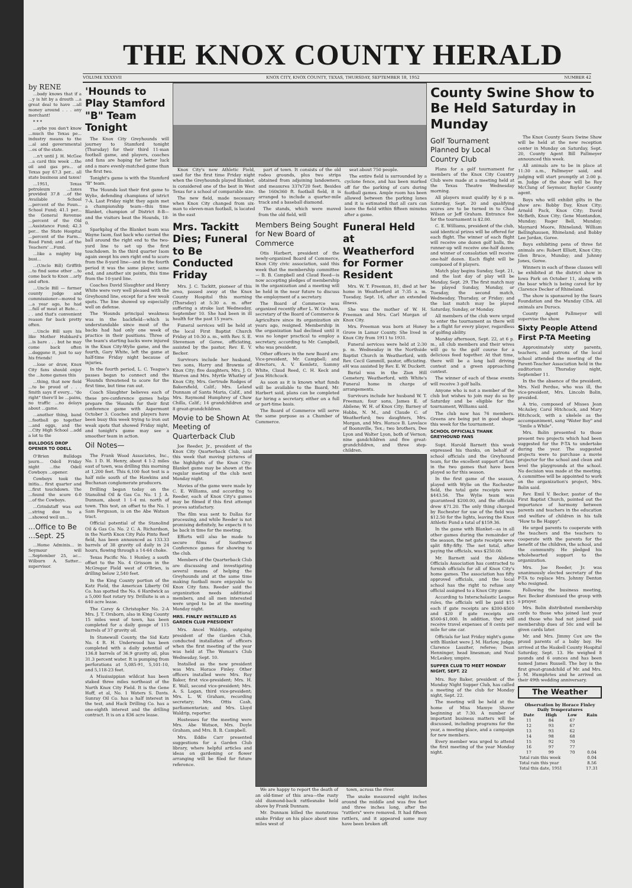THE KNOX COUNTY HERALD
VOLUME XXXXVII KNOX CITY, KNOX COUNTY, TEXAS, THURSDAY, SEPTEMBER 18, 1952 NUMBER 42
by RENE
...body knows that if a ...y is hit by a drouth ...a great deal to have ...all money around . . . any merchant!
* * *
...aybe you don't know ...much the Texas pe... industry means to the ...al and governmental ...es of the state.
...n't until J. H. McGee ...a card this week ...the oil and gas pro... of Texas pay 67.3 per... all state business and taxes!
...1951, Texas petroleum ...taxes provided 37.8 ...of the Available School ...percent of the Foun... School Fund; 41.1 per... the General Revenue ...percent of the Old ...Assistance Fund; 42.3 per... the State Hospital ...percent of the Farm... Road Fund; and ...of the Teachers' ...Fund.
...like a mighty big busi...
...(Uncle Bill) Griffith ...to find some other ...to come back to Knox ...arly and often.
...Uncle Bill — former county judge and commissioner—moved to ...a year ago, he had ...full of meat at Bate... . . . and that's convenient reason for back pretty often.
...Uncle Bill says his like Mother Hubbard's ...is bare . . . but he may come back often ...doggone it, just to say his friends!
...lose or draw, Knox City fans should enjoy the ...home games this
...thing, that new field ...to be proud of . . . Smith says if every... "do right" there'll be ...pains, no traffic ...no delays about ...game.
...another thing, band ...football go together ...and eggs, and the ...City High School ...add a lot to the
BULLDOGS DROP OPENER TO ODELL
O'Brien Bulldogs journ... Odell Friday night ...the Odell Cowboys ...opener.
Cowboys took the initia... first quarter and ...first touchdown. The ...found the score 6-0 ...of the Cowboys.
...Grindstaff was out ...string due to a ...showed well un...
...Office to Be ...Sept. 25
...Home Adminis... in Seymour will ...September 25, ac... Wilburn A. Satter... supervisor.
'Hounds to Play Stamford "B" Team Tonight
The Knox City Greyhounds will journey to Stamford tonight (Thursday) for their third 11-man football game, and players, coaches and fans are hoping for better luck and a more evenly-matched game than the first two.
Tonight's game is with the Stamford "B" team.
The 'Hounds lost their first game to Wylie, defending champions of istrict 7-A. Last Friday night they again met a championship team—this time Blanket, champion of District 8-B—and the visitors beat the Hounds, 18-0.
Sparkplug of the Blanket team was Wayne Isom, fast back who carried the ball around the right end to the two-yard line to set up the first touchdown. In the third quarter Isom again swept his own right end to score from the 8-yard line—and in the fourth period it was the same player, same end, and another six points, this time from the 10-yard line.
Coaches David Slaughter and Henry White were very well pleased with the Greyhound line, except for a few weak spots. The line showed up especially well on defense.
The 'Hounds principal weakness was in the backfield—which is understandable since most of the backs had had only one week of practice in their positions. Three of the team's starting backs were injured in the Knox City-Wylie game, and the fourth, Gary White, left the game at half-time Friday night because of injuries.
In the fourth period, L. C. Teague's passes began to connect and the 'Hounds threatened to score for the first time, but time ran out.
Coach Slaughter believes each of these pre-conference games helps prepare the 'Hounds for their first conference game with Aspermont October 3. Coaches and players have been busy this week trying to iron out weak spots that showed Friday night, and tonight's game may see a smoother team in action.
Oil Notes—
The Frank Wood Associates, Inc., No. 1 D. H. Henry, about 4 1-2 miles east of town, was drilling this morning at 1,200 feet. This 6,100 foot test is a half mile south of the Hawkins and Buchanan conglomerate producers.
Drilling began today on the Stanolind Oil & Gas Co. No. 1 J. A. Dunnam, about 1 1-4 mi. north of town. This test, an offset to the No. 1 Sam Ferguson, is on the Abe Watson tract.
Official potential of the Stanolind Oil & Gas Co. No. 2 C. A. Richardson, in the North Knox City Palo Pinto Reef field, has been announced as 133.33 barrels of 38 gravity oil daily in 24 hours, flowing through a 14-64 choke.
Texas Pacific No. 1 Hunley, a south offset to the No. 4 Grissom in the McGregor Field west of O'Brien, is drilling below 2,540 feet.
In the King County portion of the Katz Field, the American Liberty Oil Co. has spotted the No. 6 Hardwick as a 5,000 foot rotary try. Drillsite is on a 640 acre lease.
The Carey & Christopher No. 2-A Mrs. J. T. Orsborn, also in King County 15 miles west of town, has been completed for a daily gauge of 115 barrels of 37 gravity oil.
In Stonewall County, the Sid Katz No. 4 R. H. Underwood has been completed with a daily potential of 136.8 barrels of 36.9 gravity oil, plus 31.3 percent water. It is pumping from perforations at 5,085-91, 5,101-10, and 5,118-23 feet.
A Mississippian wildcat has been staked three miles northeast of the North Knox City Field. It is the Gene Hoff, et al, No. 1 Waters S. Davis. Sunray Oil Co. has a half interest in the test, and Hack Drilling Co. has a one-eighth interest and the drilling contract. It is on a 836 acre lease.
Knox City's new Athletic Field, used for the first time Friday night when the Greyhounds played Blanket, is considered one of the best in West Texas for a school of comparable size.
The new field, made necessary when Knox City changed from six-man to eleven-man football, is located in the east
part of town. It consists of the old rodeo grounds, plus two strips obtained from adjoining landowners, and measures 337x720 feet. Besides the 160x360 ft. football field, it is arranged to include a quarter-mile track and a baseball diamond.
The stands, which were moved from the old field, will
seat about 750 people.
The entire field is surrounded by a cyclone fence, and has been marked off for the parking of cars during football games. Ample room has been allowed between the parking lanes and it is estimated that all cars can leave the field within fifteen minutes after a game.
Mrs. Tackitt Dies; Funeral to Be Conducted Friday
Mrs. J. C. Tackitt, pioneer of this area, passed away at the Knox County Hospital this morning (Thursday) at 5:30 a. m. after suffering a stroke last Wednesday, September 10. She had been in ill health for the past 15 years.
Funeral services will be held at the local First Baptist Church Friday at 10:30 a. m., with Rev. S. E. Stevenson of Goree, officiating, assisted by the pastor, Rev. E. V. Becker.
Survivors include her husband, two sons, Harry and Brownie of Knox City; five daughters, Mrs. J. O. Warren and Mrs. Myrtle Whatley of Knox City, Mrs. Gertrude Rodges of Bakersfield, Calif.; Mrs. Leland Dunnam of Santa Maria, Calif., and Mrs. Raymond Humphrey of Chow Chilla, Calif.; 14 grandchildren and 8 great-grandchildren.
Movie to be Shown At Meeting of Quarterback Club
Joe Reeder, Jr., president of the Knox City Quarterback Club, said this week that moving pictures of the highlights of the Knox City-Blanket game may be shown at the regular meeting of the club next Monday night.
Movies of the game were made by C. E. Williams, and according to Reeder, each of Knox City's games may be filmed if this first attempt proves satisfactory.
The film was sent to Dallas for processing, and while Reeder is not promising definitely, he expects it to be back in time for the meeting.
Efforts will also be made to secure films of Southwest Conference games for showing to the club.
Members of the Quarterback Club are discussing and investigating several means of helping the Greyhounds and at the same time making football more enjoyable to Knox City fans. Reeder said the organization needs additional members, and all men interested were urged to be at the meeting Monday night.
MRS. FINLEY INSTALLED AS GARDEN CLUB PRESIDENT
Mrs. Ancel Waldrip, outgoing president of the Garden Club, conducted installation of officers when the first meeting of the year was held at The Woman's Club Wednesday, Sept. 10.
Installed as the new president was Mrs. Horace Finley. Other officers installed were Mrs. Roy Baker, first vice-president; Mrs. H. E. Wall, second vice-president; Mrs. A. S. Logan, third vice-president; Mrs. L. W. Graham, recording secretary; Mrs. Ottis Cash, parliamentarian; and Mrs. Lloyd Waldrip, reporter.
Hostesses for the meeting were Mrs. Abe Watson, Mrs. Doyle Graham, and Mrs. B. B. Campbell.
Mrs. Eddie Carr presented suggestions for a Garden Club library, where helpful articles and ideas on gardening or flower arranging will be filed for future reference.
Members Being Sought for New Board of Commerce
Otis Harbert, president of the newly-organized Board of Commerce, Knox City civic association, said this week that the membership committee — B. B. Campbell and Claud Reed—is now accepting pledges of membership in the organization and a meeting will be held in the near future to discuss the employment of a secretary.
The Board of Commerce was organized recently after L. W. Graham, secretary of the Board of Commerce & Agriculture since its organization six years ago, resigned. Membership in the organization had declined until it was no longer practical to employ a secretary, according to Mr. Campbell, who was president.
Other officers in the new Board are: Vice-president, Mr. Campbell; and directors, A. V. Kemletz, Sammy White, Claud Reed, C. H. Keck and Jess Hitchcock.
As soon as it is known what funds will be available to the Board, Mr. Harbert said, plans can be completed for hiring a secretary, either on a full or part-time basis.
The Board of Commerce will serve the same purpose as a Chamber of Commerce.
Funeral Held at Weatherford for Former Resident
Mrs. W. T. Freeman, 81, died at her home in Weatherford at 7:35 a. m. Tuesday, Sept. 16, after an extended illness.
She was the mother of W. H. Freeman and Mrs. Carl Morgan of Knox City.
Mrs. Freeman was born at Honey Grove in Lamar County. She lived in Knox City from 1911 to 1931.
Funeral services were held at 2:30 p. m. Wednesday in the Northside Baptist Church in Weatherford, with Rev. Cecil Gammill, pastor, officiating. eH was assisted by Rev. E. W. Duckett.
Burial was in the Zion Hill Cemetery, Weatherford, with White's Funeral home in charge of arrangements.
Survivors include her husband W. T. Freeman; four sons, James E. of Abilene; W. H. of Knox City; Barney of Hobbs, N. M., and Claude C. of Weatherford; two daughters, Mrs. Morgan, and Mrs. Horace B. Lovelace of Boonsville, Tex.; two brothers, Dee Lyon and Walter Lyon, both of Vernon; nine gandchildren and five great-grandchildren, and three step-children.
We are happy to report the death of an old-timer of this area—the rusty old diamond-back rattlesnake held above by Frank Dunnam.
Mr. Dunnam killed the monstrous snake Friday on his place about nine miles west of
town, across the river.
The snake measured eight inches around the middle and was five feet and three inches long, after the "rattlers" were removed. It had fifteen rattlers, and it appeared some may have been broken off.
County Swine Show to Be Held Saturday in Munday
Golf Tournament Planned by Local Country Club
Plans for a golf tournament for members of the Knox City Country Club were made at a meeting held at the Texas Theatre Wednesday morning.
All players must qualify by 6 p m. Saturday, Sept. 20 and qualifying scores are to be turned in to Chad Wilson or Jeff Graham. Entrance fee for the tournament is $2.00.
C. E. Williams, president of the club, said identical prizes will be offered for each flight. The winner of each flight will receive one dozen golf balls, the runner-up will receive one-half dozen; and winner of consolation will receive one-half dozen. Each flight will be composed of 8 players.
Match play begins Sunday, Sept. 21, and the last day of play will be Monday, Sept. 29. The first match may be played Sunday, Monday, or Tuesday, the second match, Wednesday, Thursday, or Friday; and the last match may be played Saturday, Sunday, or Monday.
All members of the club were urged to enter the tournament as there will be a flight for every player, regardless of golfing ability.
Monday afternoon, Sept. 22, at 6 p. m., all club members and their wives will go to the golf course for a delicious feed together. At that time, there will be a long ball driving contest and a green approaching contest.
The winner of each of these events will receive 3 golf balls.
Anyone who is not a member of the club but wishes to join may do so by Saturday and be eligible for the tournament, Williams said.
The club now has 76 members. Greens are being put in good shape this week for the tournament.
SCHOOL OFFICIALS THANK GREYHOUND FANS
Supt. Harold Barnett this week expressed his thanks, on behalf of school officials and the Greyhound team, for the excellent support of fans in the two games that have been played so far this season.
In the first game of the season, played with Wylie on the Rochester field, the total gate receipts were $443.56. The Wylie team was guaranteed $200.00, and the officials drew $71.20. The only thing charged by Rochester for use of the field was $12.50 for the lights, leaving the Knox Athletic Fund a total of $159.36.
In the game with Blanket—as in all other games during the remainder of the season, the net gate receipts were split fifty-fifty. The net total, after paying the officials, was $250.00.
Mr. Barnett said the Abilene Officials Association has contracted to furnish officials for all of Knox City's home games. The association has fifty approved officials, and the local school has the right to refuse any official assigned to a Knox City game.
According to Interscholastic League rules, the officials will be paid $15 each if gate receipts are $200-$500 and $20 if gate receipts are $500-$1,000. In addition, they will receive travel expenses of 8 cents per mile for one car.
Officials for last Friday night's game with Blanket were J. M. Harlow, judge; Clarence Lassiter, referee; Dean Henninger, head linesman; and Neal McLeskey, umpire.
SUPPER CLUB TO MEET MONDAY NIGHT, SEPT. 22
Mrs. Roy Baker, president of the Monday Night Supper Club, has called a meeting of the club for Monday night, Sept. 22.
The meeting will be held at the home of Miss Mamye Shaver beginning at 7:30. A number of important business matters will be discussed, including programs for the year, a meeting place, and a campaign for new members.
Every member was urged to attend the first meeting of the year Monday night.
The Knox County Sears Swine Show will be held at the new reception center in Munday on Saturday, Sept. 20, County Agent Bill Pallmeyer announced this week.
All animals are to be in place at 11:30 a.m., Pallmeyer said, and judging will start promptly at 2:00 p. m. Judge of the show will be Roy McClung of Seymour, Baylor County agent.
Boys who will exhibit gilts in the show are: Bobby Day, Knox City; Arnold Pack, Knox City; David McBeth, Knox City; Gene Montandon, Munday; Roger Bell, Munday; Maynard Moore, Rhineland; William Bellinghausen, Rhineland; and Bobby Lee Jordan, Goree.
Boys exhibiting pens of three fat animals are: Robert Elliott, Knox City; Glen Bruce, Munday; and Johnny Jones, Goree.
Winners in each of these classes will be exhibited at the district show in Iowa Park on October 11, along with the boar which is being cared for by Clarence Decker of Rhineland.
The show is sponsored by the Sears Foundation and the Munday CDA. All animals are Durocs.
County Agent Pallmeyer will supervise the show.
Sixty People Attend First P-TA Meeting
Approximately sixty parents, teachers, and patrons of the local school attended the meeting of the Parent-Teacher Association held in the auditorium Thursday night, September 11.
In the the absence of the president, Mrs. Neil Perdue, who was ill, the vice-president, Mrs. Lincoln Bolin, presided.
A trio, composed of Misses Jean McAuley, Carol Hitchcock, and Mary Hitchcock, with a ukelele as the accompaniment, sang "Water Boy" and "Smile a While".
Mrs. Bolin presented to those present two projects which had been suggested for the P-TA to undertake during the year. The suggested projects were to purchase a movie projector for the school and clean and level the playgrounds at the school. No decision was made at the meeting. A committee will be appointed to work on the organization's project, Mrs. Bolin said.
Rev. Emil V. Becker, pastor of the First Baptist Church, pointed out the importance of harmony between parents and teachers in the education and welfare of children in his talk "How to Be Happy".
He urged parents to cooperate with the teachers and the teachers to cooperate with the parents for the benefit of the children, the school, and the community. He pledged his wholehearted support to the organization.
Mrs. Joe Reeder, Jr. was unanimously elected secretary of the P-TA to replace Mrs. Johnny Denton who resigned.
Following the business meeting, Rev. Becker dismissed the group with a prayer.
Mrs. Bolin distributed membership cards to those who joined last year and those who had not joined paid membership dues of 50c and will be given cards later.
Mr. and Mrs. Jimmy Cox are the proud parents of a baby boy. He arrived at the Haskell County Hospital Saturday, Sept. 13. He weighed 8 pounds and 6 ounces and has been named James Russell. The boy is the first great-grandchild of Mr. and Mrs. J. M. Humphries and he arrived on their 49th wedding anniversary.
The Weather
Observation by Horace Finley
| Daily Temperatures | | | |
| --- | --- | --- | --- |
| Date | High | Low | Rain |
| 11 | 84 | 67 | |
| 12 | 93 | 67 | |
| 13 | 93 | 62 | |
| 14 | 98 | 68 | |
| 15 | 92 | 70 | |
| 16 | 97 | 77 | |
| 17 | 99 | 70 | 0.04 |
| Total rain this week | | | 0.04 |
| Total rain this year | | | 8.56 |
| Total this date, 1951 | | | 17.31 |